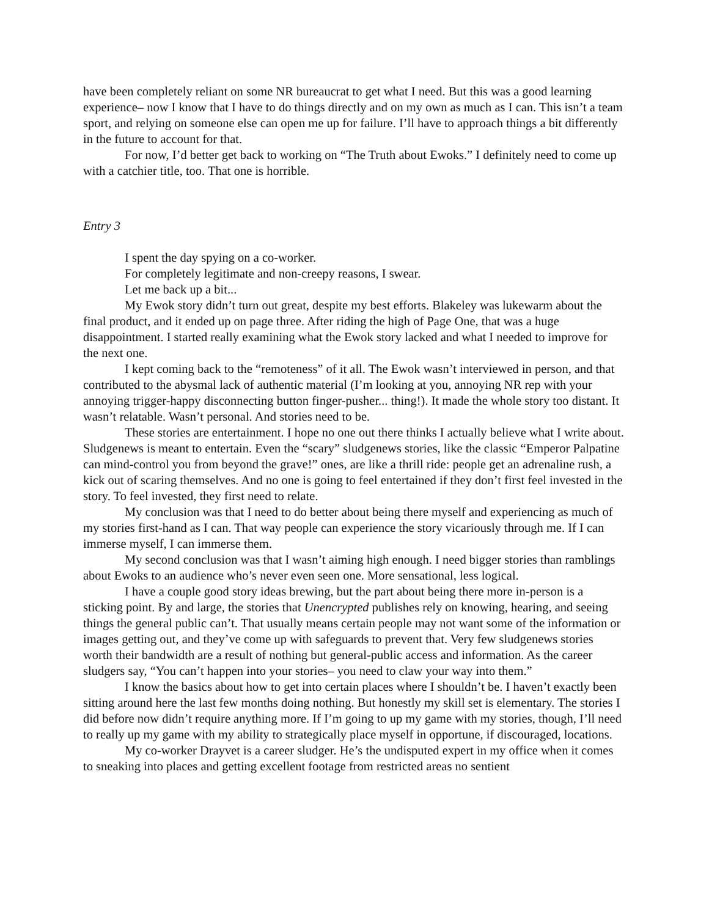have been completely reliant on some NR bureaucrat to get what I need. But this was a good learning experience– now I know that I have to do things directly and on my own as much as I can. This isn’t a team sport, and relying on someone else can open me up for failure. I’ll have to approach things a bit differently in the future to account for that.
For now, I’d better get back to working on “The Truth about Ewoks.” I definitely need to come up with a catchier title, too. That one is horrible.
Entry 3
I spent the day spying on a co-worker.
For completely legitimate and non-creepy reasons, I swear.
Let me back up a bit...
My Ewok story didn’t turn out great, despite my best efforts. Blakeley was lukewarm about the final product, and it ended up on page three. After riding the high of Page One, that was a huge disappointment. I started really examining what the Ewok story lacked and what I needed to improve for the next one.
I kept coming back to the “remoteness” of it all. The Ewok wasn’t interviewed in person, and that contributed to the abysmal lack of authentic material (I’m looking at you, annoying NR rep with your annoying trigger-happy disconnecting button finger-pusher... thing!). It made the whole story too distant. It wasn’t relatable. Wasn’t personal. And stories need to be.
These stories are entertainment. I hope no one out there thinks I actually believe what I write about. Sludgenews is meant to entertain. Even the “scary” sludgenews stories, like the classic “Emperor Palpatine can mind-control you from beyond the grave!” ones, are like a thrill ride: people get an adrenaline rush, a kick out of scaring themselves. And no one is going to feel entertained if they don’t first feel invested in the story. To feel invested, they first need to relate.
My conclusion was that I need to do better about being there myself and experiencing as much of my stories first-hand as I can. That way people can experience the story vicariously through me. If I can immerse myself, I can immerse them.
My second conclusion was that I wasn’t aiming high enough. I need bigger stories than ramblings about Ewoks to an audience who’s never even seen one. More sensational, less logical.
I have a couple good story ideas brewing, but the part about being there more in-person is a sticking point. By and large, the stories that Unencrypted publishes rely on knowing, hearing, and seeing things the general public can’t. That usually means certain people may not want some of the information or images getting out, and they’ve come up with safeguards to prevent that. Very few sludgenews stories worth their bandwidth are a result of nothing but general-public access and information. As the career sludgers say, “You can’t happen into your stories– you need to claw your way into them.”
I know the basics about how to get into certain places where I shouldn’t be. I haven’t exactly been sitting around here the last few months doing nothing. But honestly my skill set is elementary. The stories I did before now didn’t require anything more. If I’m going to up my game with my stories, though, I’ll need to really up my game with my ability to strategically place myself in opportune, if discouraged, locations.
My co-worker Drayvet is a career sludger. He’s the undisputed expert in my office when it comes to sneaking into places and getting excellent footage from restricted areas no sentient